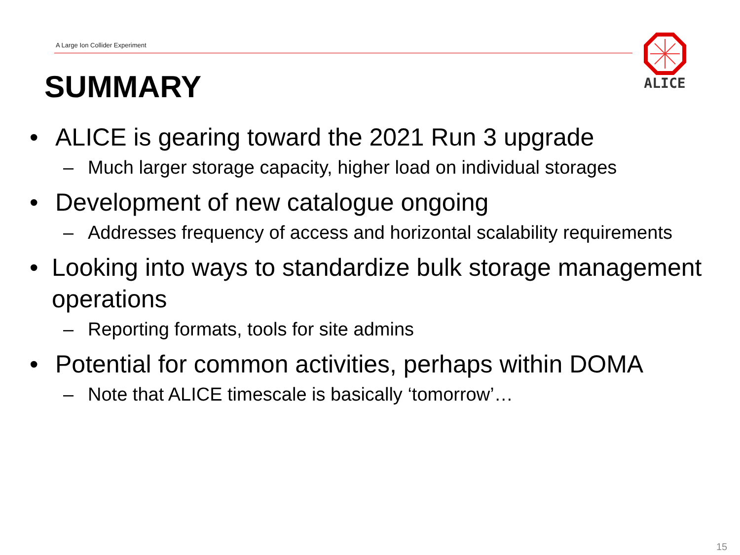A Large Ion Collider Experiment
ALICE
SUMMARY
• ALICE is gearing toward the 2021 Run 3 upgrade
– Much larger storage capacity, higher load on individual storages
• Development of new catalogue ongoing
– Addresses frequency of access and horizontal scalability requirements
• Looking into ways to standardize bulk storage management operations
– Reporting formats, tools for site admins
• Potential for common activities, perhaps within DOMA
– Note that ALICE timescale is basically ‘tomorrow’…
15